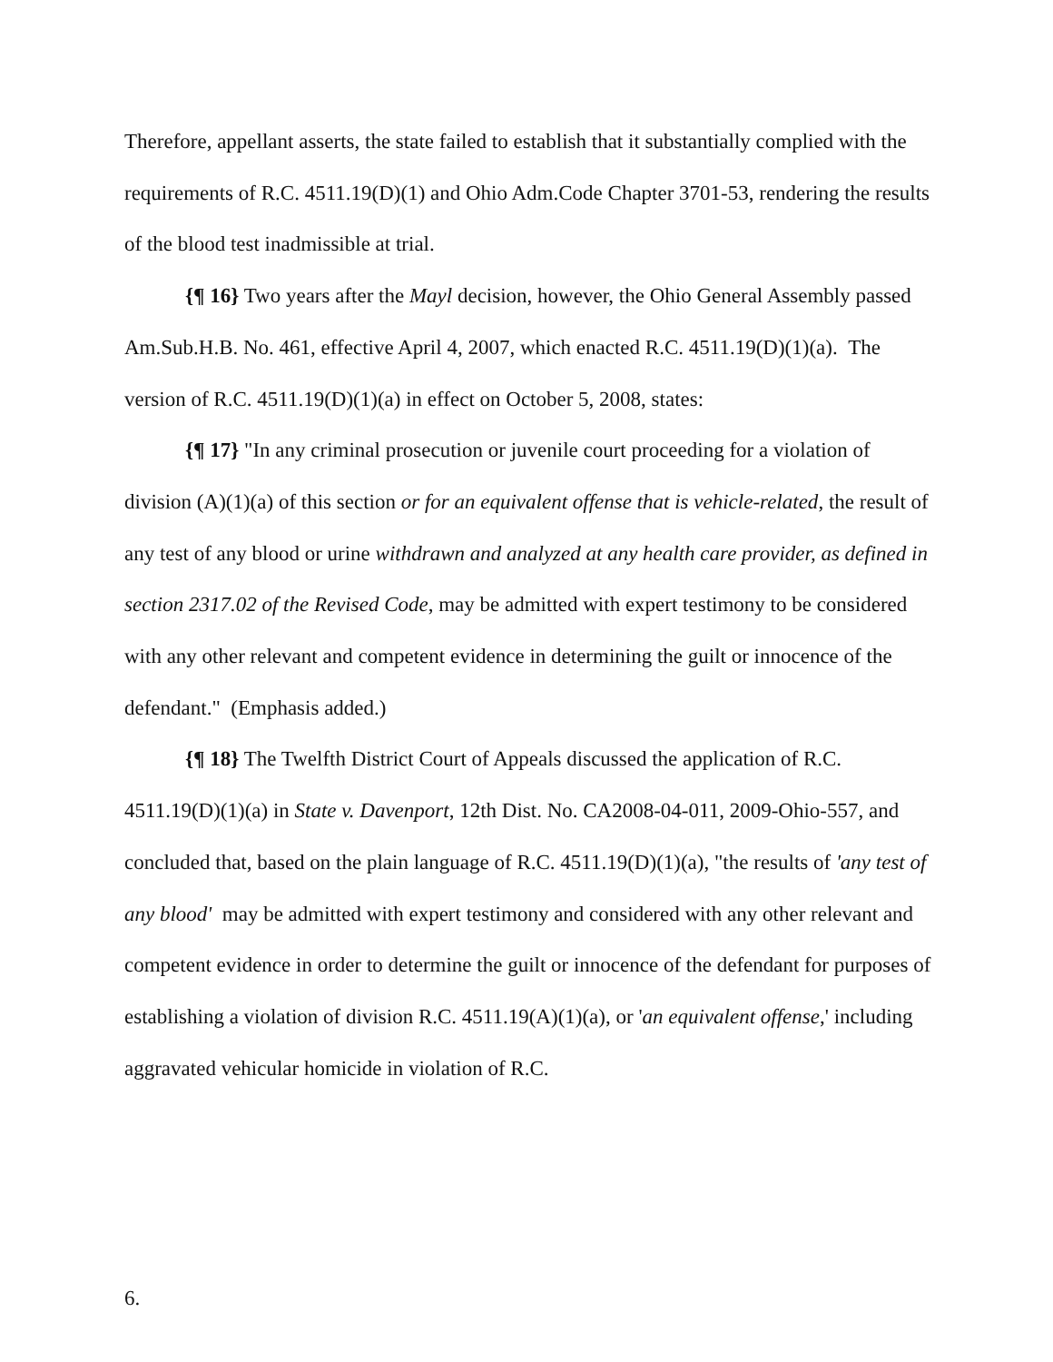Therefore, appellant asserts, the state failed to establish that it substantially complied with the requirements of R.C. 4511.19(D)(1) and Ohio Adm.Code Chapter 3701-53, rendering the results of the blood test inadmissible at trial.
{¶ 16} Two years after the Mayl decision, however, the Ohio General Assembly passed Am.Sub.H.B. No. 461, effective April 4, 2007, which enacted R.C. 4511.19(D)(1)(a). The version of R.C. 4511.19(D)(1)(a) in effect on October 5, 2008, states:
{¶ 17} "In any criminal prosecution or juvenile court proceeding for a violation of division (A)(1)(a) of this section or for an equivalent offense that is vehicle-related, the result of any test of any blood or urine withdrawn and analyzed at any health care provider, as defined in section 2317.02 of the Revised Code, may be admitted with expert testimony to be considered with any other relevant and competent evidence in determining the guilt or innocence of the defendant." (Emphasis added.)
{¶ 18} The Twelfth District Court of Appeals discussed the application of R.C. 4511.19(D)(1)(a) in State v. Davenport, 12th Dist. No. CA2008-04-011, 2009-Ohio-557, and concluded that, based on the plain language of R.C. 4511.19(D)(1)(a), "the results of 'any test of any blood' may be admitted with expert testimony and considered with any other relevant and competent evidence in order to determine the guilt or innocence of the defendant for purposes of establishing a violation of division R.C. 4511.19(A)(1)(a), or 'an equivalent offense,' including aggravated vehicular homicide in violation of R.C.
6.